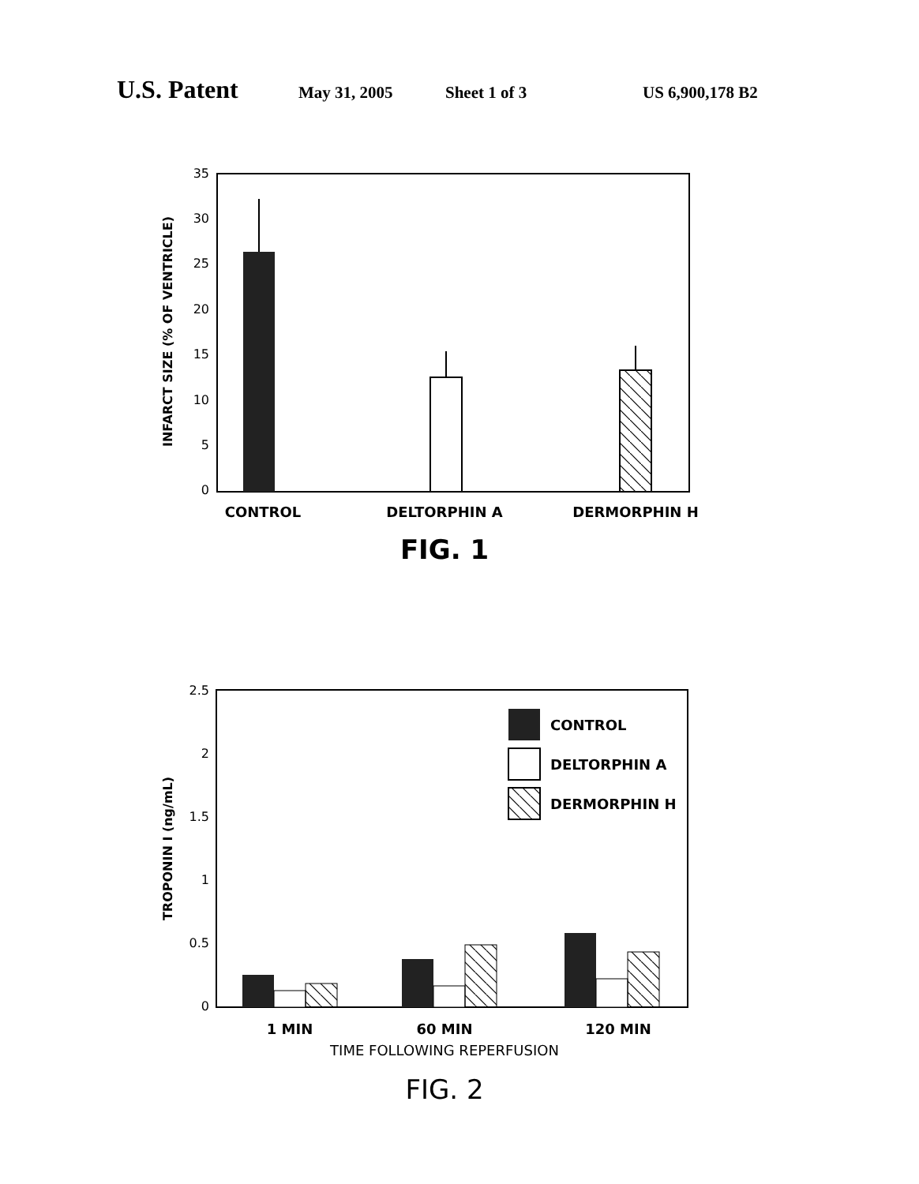U.S. Patent May 31, 2005 Sheet 1 of 3 US 6,900,178 B2
0
5
10
15
20
25
30
35
INFARCT SIZE (% OF VENTRICLE)
CONTROL
DELTORPHIN A
DERMORPHIN H
FIG. 1
0
0.5
1
1.5
2
2.5
TROPONIN I (ng/mL)
CONTROL
DELTORPHIN A
DERMORPHIN H
1 MIN
60 MIN
120 MIN
TIME FOLLOWING REPERFUSION
FIG. 2